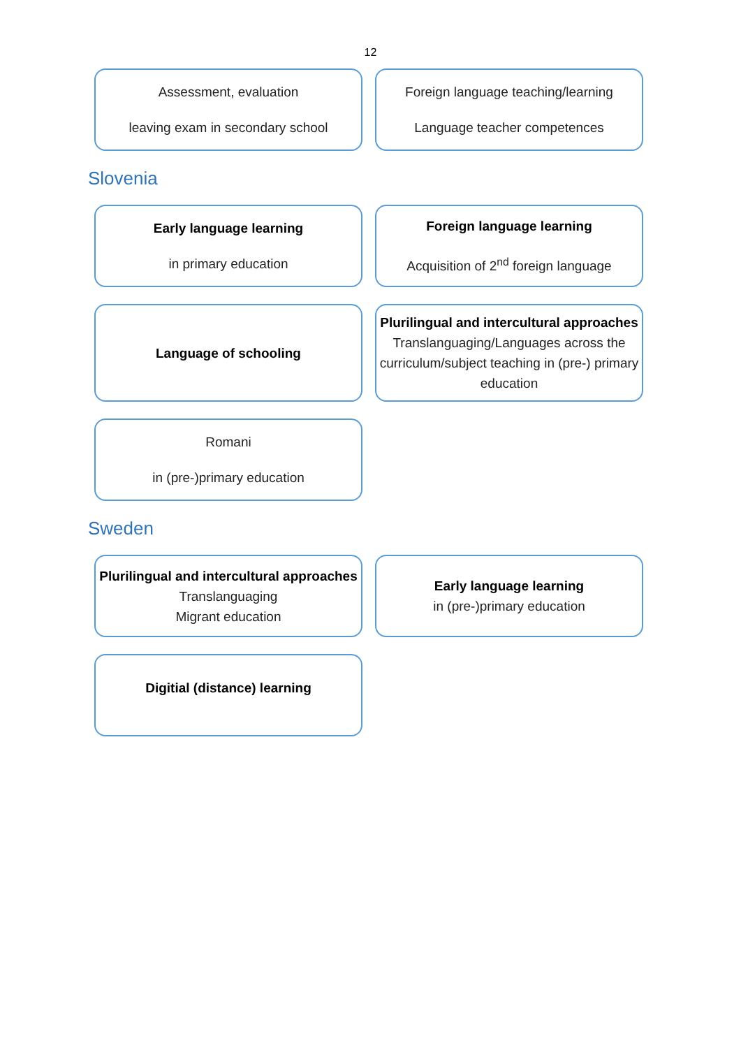12
Assessment, evaluation
leaving exam in secondary school
Foreign language teaching/learning
Language teacher competences
Slovenia
Early language learning
in primary education
Foreign language learning
Acquisition of 2<sup>nd</sup> foreign language
Language of schooling Plurilingual and intercultural approaches
Translanguaging/Languages across the curriculum/subject teaching in (pre-) primary education
Romani
in (pre-)primary education
Sweden
Plurilingual and intercultural approaches
Translanguaging
Migrant education
Early language learning
in (pre-)primary education
Digitial (distance) learning